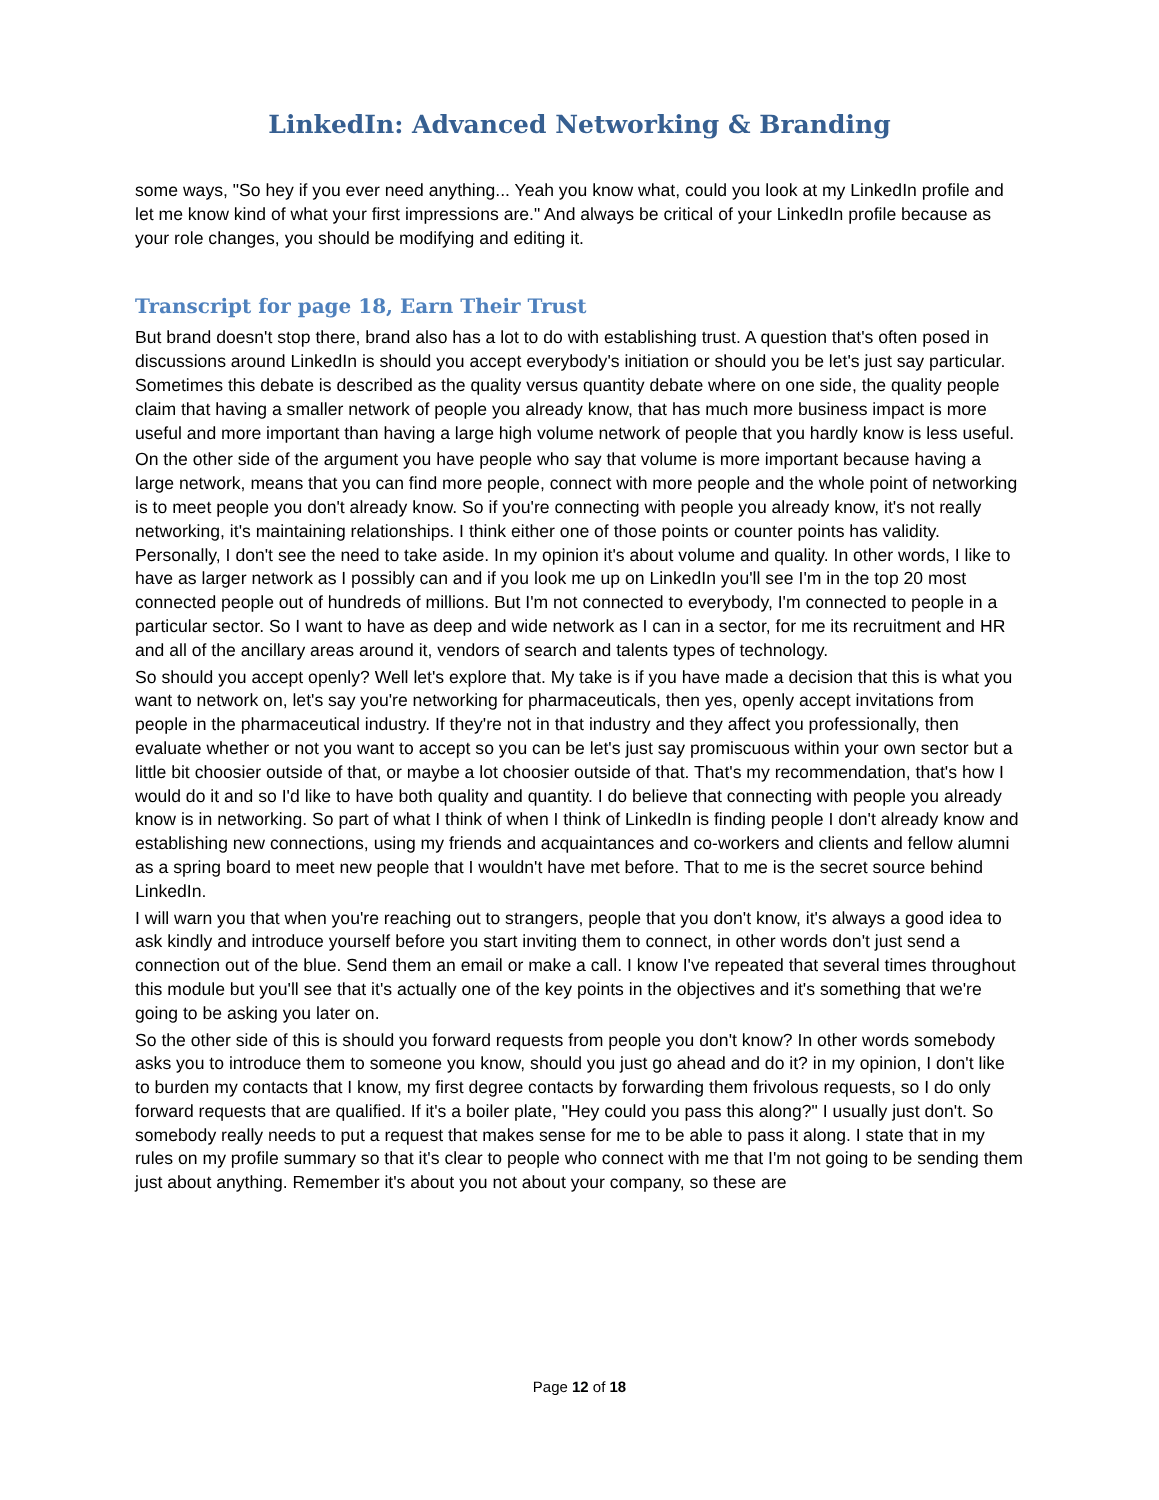LinkedIn: Advanced Networking & Branding
some ways, "So hey if you ever need anything... Yeah you know what, could you look at my LinkedIn profile and let me know kind of what your first impressions are." And always be critical of your LinkedIn profile because as your role changes, you should be modifying and editing it.
Transcript for page 18, Earn Their Trust
But brand doesn't stop there, brand also has a lot to do with establishing trust. A question that's often posed in discussions around LinkedIn is should you accept everybody's initiation or should you be let's just say particular. Sometimes this debate is described as the quality versus quantity debate where on one side, the quality people claim that having a smaller network of people you already know, that has much more business impact is more useful and more important than having a large high volume network of people that you hardly know is less useful.
On the other side of the argument you have people who say that volume is more important because having a large network, means that you can find more people, connect with more people and the whole point of networking is to meet people you don't already know. So if you're connecting with people you already know, it's not really networking, it's maintaining relationships. I think either one of those points or counter points has validity. Personally, I don't see the need to take aside. In my opinion it's about volume and quality. In other words, I like to have as larger network as I possibly can and if you look me up on LinkedIn you'll see I'm in the top 20 most connected people out of hundreds of millions. But I'm not connected to everybody, I'm connected to people in a particular sector. So I want to have as deep and wide network as I can in a sector, for me its recruitment and HR and all of the ancillary areas around it, vendors of search and talents types of technology.
So should you accept openly? Well let's explore that. My take is if you have made a decision that this is what you want to network on, let's say you're networking for pharmaceuticals, then yes, openly accept invitations from people in the pharmaceutical industry. If they're not in that industry and they affect you professionally, then evaluate whether or not you want to accept so you can be let's just say promiscuous within your own sector but a little bit choosier outside of that, or maybe a lot choosier outside of that. That's my recommendation, that's how I would do it and so I'd like to have both quality and quantity. I do believe that connecting with people you already know is in networking. So part of what I think of when I think of LinkedIn is finding people I don't already know and establishing new connections, using my friends and acquaintances and co-workers and clients and fellow alumni as a spring board to meet new people that I wouldn't have met before. That to me is the secret source behind LinkedIn.
I will warn you that when you're reaching out to strangers, people that you don't know, it's always a good idea to ask kindly and introduce yourself before you start inviting them to connect, in other words don't just send a connection out of the blue. Send them an email or make a call. I know I've repeated that several times throughout this module but you'll see that it's actually one of the key points in the objectives and it's something that we're going to be asking you later on.
So the other side of this is should you forward requests from people you don't know? In other words somebody asks you to introduce them to someone you know, should you just go ahead and do it? in my opinion, I don't like to burden my contacts that I know, my first degree contacts by forwarding them frivolous requests, so I do only forward requests that are qualified. If it's a boiler plate, "Hey could you pass this along?" I usually just don't. So somebody really needs to put a request that makes sense for me to be able to pass it along. I state that in my rules on my profile summary so that it's clear to people who connect with me that I'm not going to be sending them just about anything. Remember it's about you not about your company, so these are
Page 12 of 18